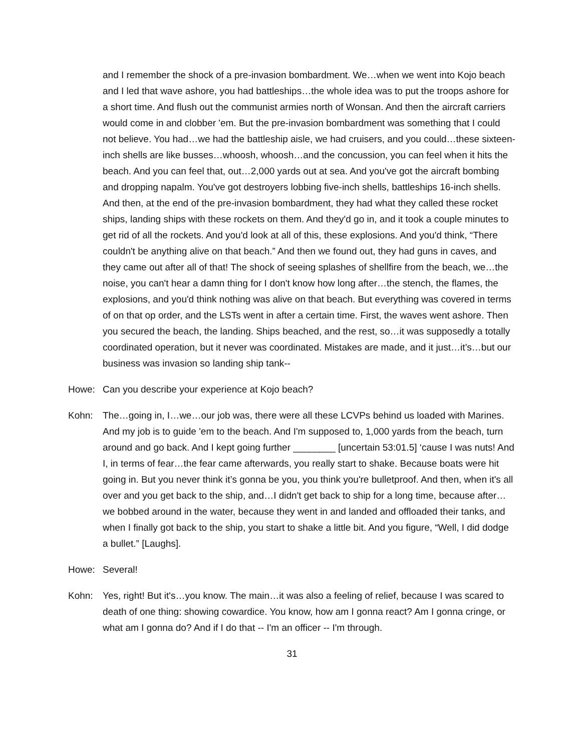and I remember the shock of a pre-invasion bombardment. We…when we went into Kojo beach and I led that wave ashore, you had battleships…the whole idea was to put the troops ashore for a short time. And flush out the communist armies north of Wonsan. And then the aircraft carriers would come in and clobber 'em. But the pre-invasion bombardment was something that I could not believe. You had…we had the battleship aisle, we had cruisers, and you could…these sixteen-inch shells are like busses…whoosh, whoosh…and the concussion, you can feel when it hits the beach. And you can feel that, out…2,000 yards out at sea. And you've got the aircraft bombing and dropping napalm. You've got destroyers lobbing five-inch shells, battleships 16-inch shells. And then, at the end of the pre-invasion bombardment, they had what they called these rocket ships, landing ships with these rockets on them. And they'd go in, and it took a couple minutes to get rid of all the rockets. And you'd look at all of this, these explosions. And you'd think, “There couldn't be anything alive on that beach.” And then we found out, they had guns in caves, and they came out after all of that! The shock of seeing splashes of shellfire from the beach, we…the noise, you can't hear a damn thing for I don't know how long after…the stench, the flames, the explosions, and you'd think nothing was alive on that beach. But everything was covered in terms of on that op order, and the LSTs went in after a certain time. First, the waves went ashore. Then you secured the beach, the landing. Ships beached, and the rest, so…it was supposedly a totally coordinated operation, but it never was coordinated. Mistakes are made, and it just…it’s…but our business was invasion so landing ship tank--
Howe: Can you describe your experience at Kojo beach?
Kohn: The…going in, I…we…our job was, there were all these LCVPs behind us loaded with Marines. And my job is to guide 'em to the beach. And I'm supposed to, 1,000 yards from the beach, turn around and go back. And I kept going further ________ [uncertain 53:01.5] ‘cause I was nuts! And I, in terms of fear…the fear came afterwards, you really start to shake. Because boats were hit going in. But you never think it’s gonna be you, you think you're bulletproof. And then, when it's all over and you get back to the ship, and…I didn't get back to ship for a long time, because after…we bobbed around in the water, because they went in and landed and offloaded their tanks, and when I finally got back to the ship, you start to shake a little bit. And you figure, “Well, I did dodge a bullet.” [Laughs].
Howe: Several!
Kohn: Yes, right! But it's…you know. The main…it was also a feeling of relief, because I was scared to death of one thing: showing cowardice. You know, how am I gonna react? Am I gonna cringe, or what am I gonna do? And if I do that -- I'm an officer -- I'm through.
31